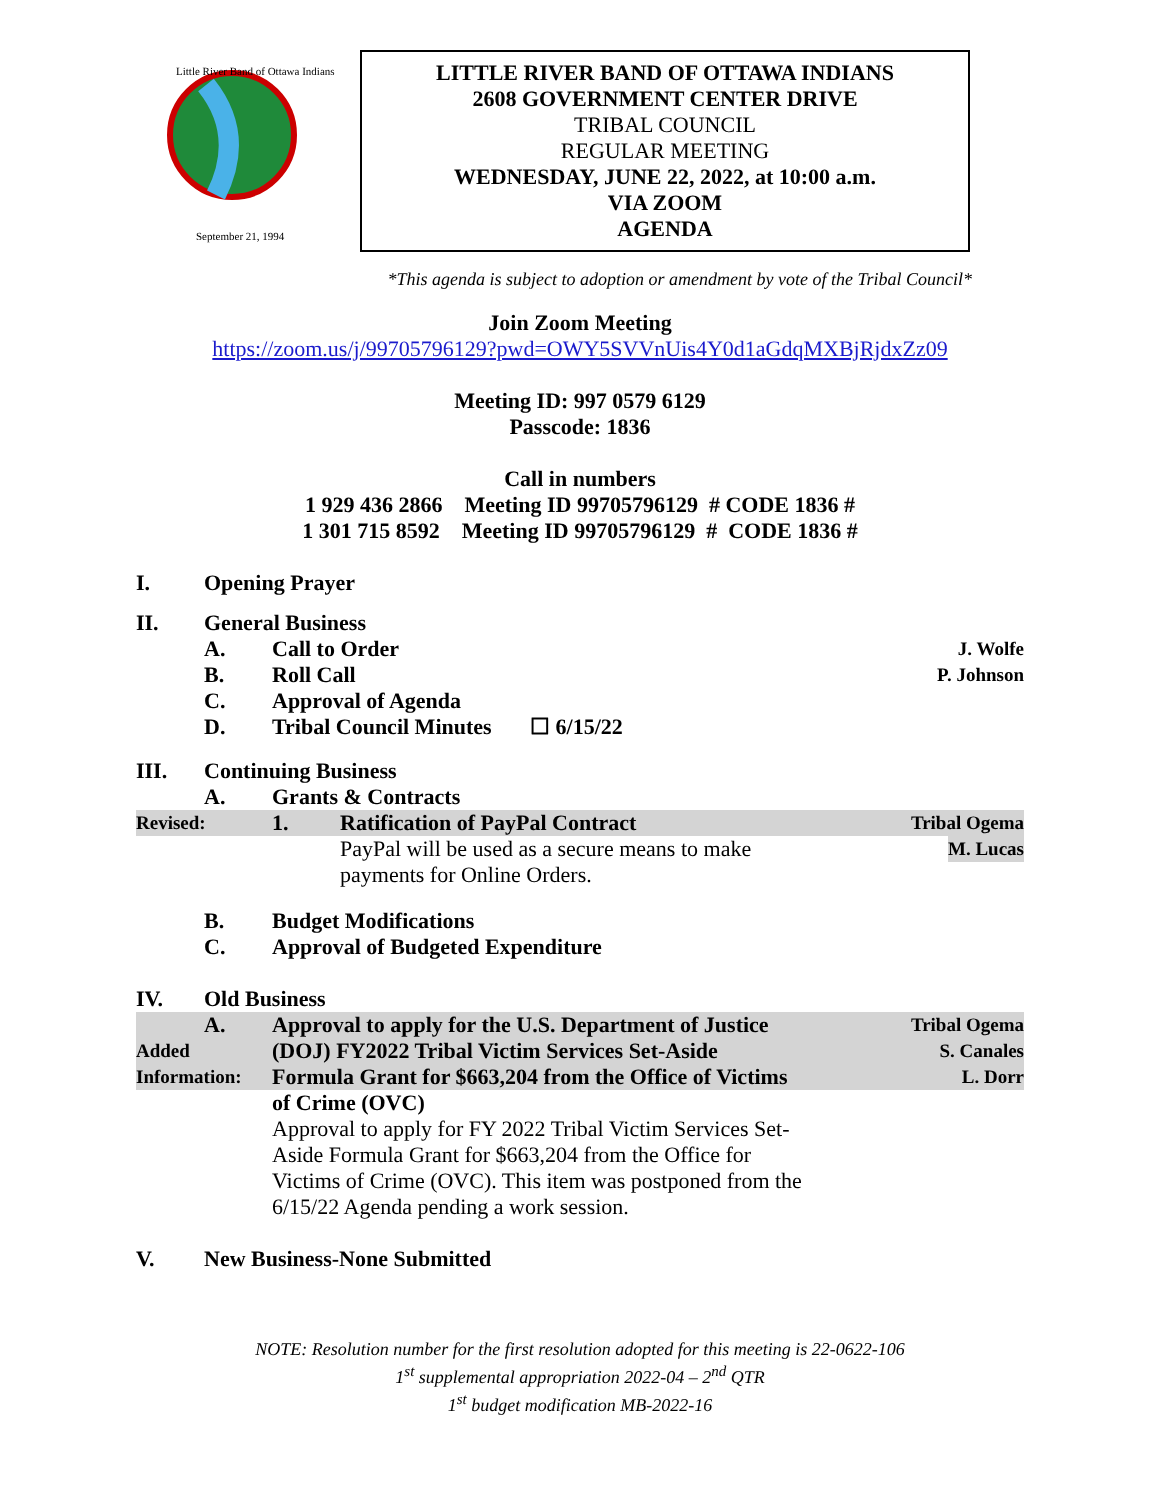Little River Band of Ottawa Indians
September 21, 1994
LITTLE RIVER BAND OF OTTAWA INDIANS
2608 GOVERNMENT CENTER DRIVE
TRIBAL COUNCIL
REGULAR MEETING
WEDNESDAY, JUNE 22, 2022, at 10:00 a.m.
VIA ZOOM
AGENDA
*This agenda is subject to adoption or amendment by vote of the Tribal Council*
Join Zoom Meeting
https://zoom.us/j/99705796129?pwd=OWY5SVVnUis4Y0d1aGdqMXBjRjdxZz09
Meeting ID: 997 0579 6129
Passcode: 1836
Call in numbers
1 929 436 2866 Meeting ID 99705796129 # CODE 1836 #
1 301 715 8592 Meeting ID 99705796129 # CODE 1836 #
I. Opening Prayer
II. General Business
A. Call to Order J. Wolfe
B. Roll Call P. Johnson
C. Approval of Agenda
D. Tribal Council Minutes ☐ 6/15/22
III. Continuing Business
A. Grants & Contracts
Revised: 1. Ratification of PayPal Contract Tribal Ogema
PayPal will be used as a secure means to make M. Lucas
payments for Online Orders.
B. Budget Modifications
C. Approval of Budgeted Expenditure
IV. Old Business
A. Approval to apply for the U.S. Department of Justice Tribal Ogema
Added (DOJ) FY2022 Tribal Victim Services Set-Aside S. Canales
Information: Formula Grant for $663,204 from the Office of Victims L. Dorr
of Crime (OVC)
Approval to apply for FY 2022 Tribal Victim Services Set-
Aside Formula Grant for $663,204 from the Office for
Victims of Crime (OVC). This item was postponed from the
6/15/22 Agenda pending a work session.
V. New Business-None Submitted
NOTE: Resolution number for the first resolution adopted for this meeting is 22-0622-106
1<sup>st</sup> supplemental appropriation 2022-04 – 2<sup>nd</sup> QTR
1<sup>st</sup> budget modification MB-2022-16